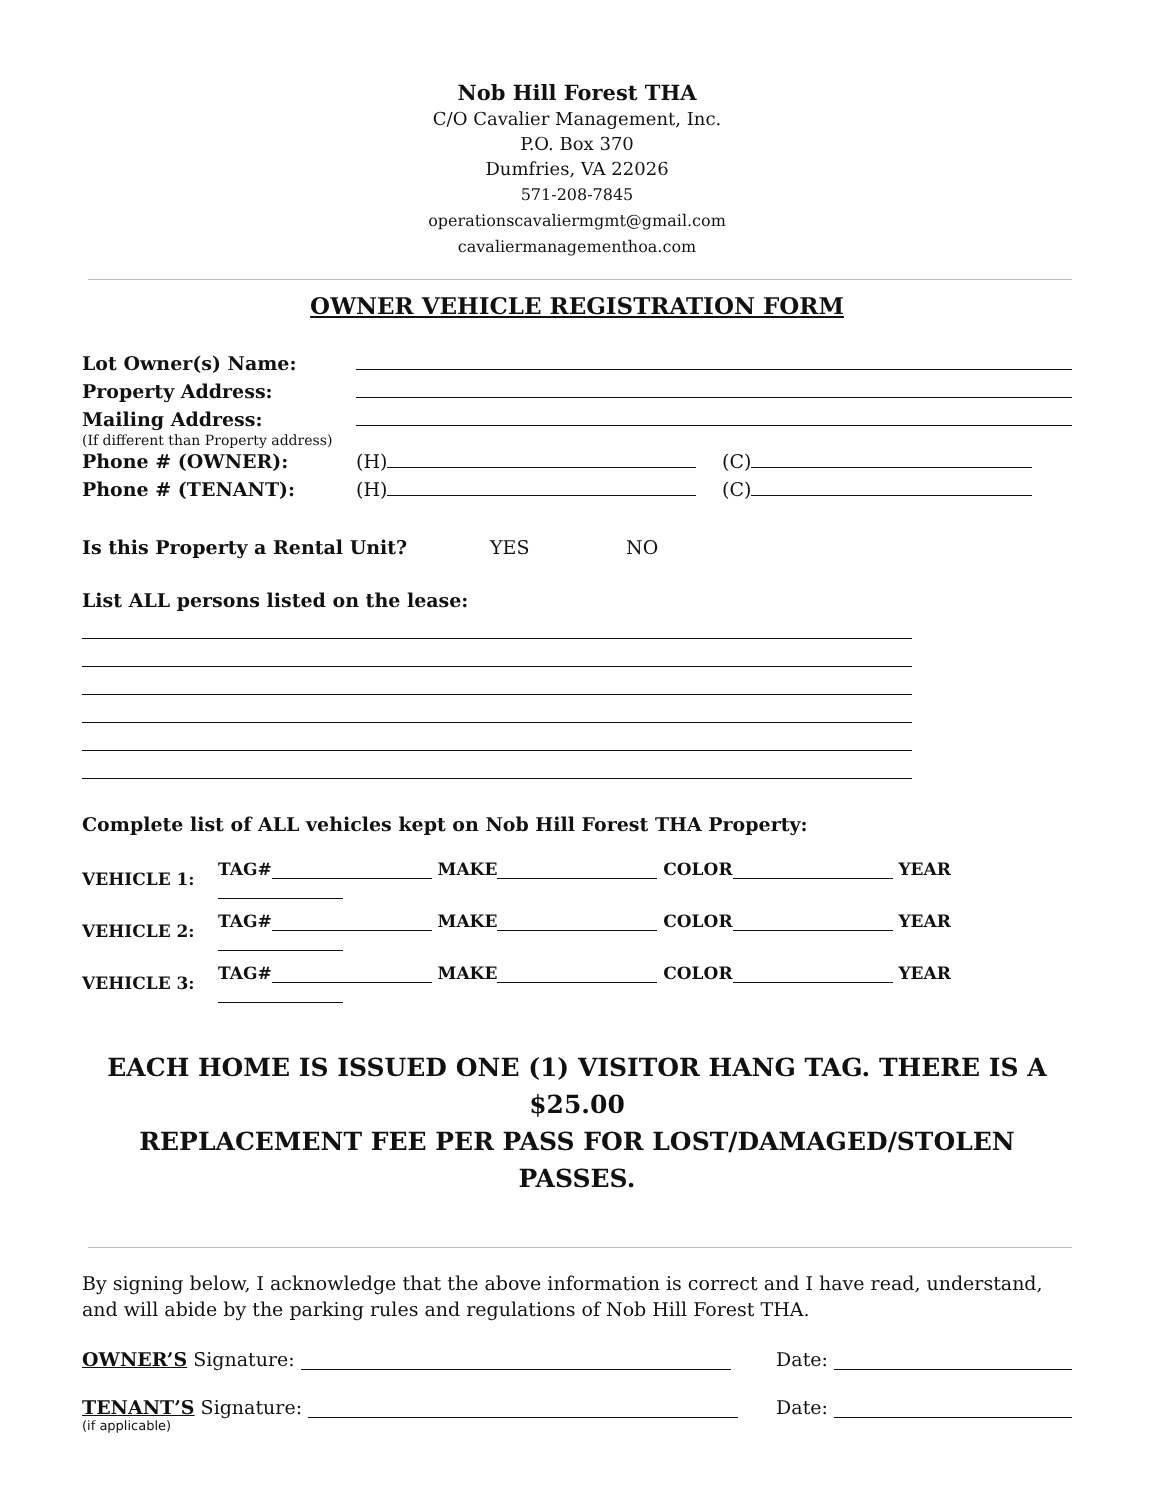Nob Hill Forest THA
C/O Cavalier Management, Inc.
P.O. Box 370
Dumfries, VA 22026
571-208-7845
operationscavaliermgmt@gmail.com
cavaliermanagementhoa.com
OWNER VEHICLE REGISTRATION FORM
Lot Owner(s) Name:
Property Address:
Mailing Address:
(If different than Property address)
Phone # (OWNER): (H) (C)
Phone # (TENANT): (H) (C)
Is this Property a Rental Unit? YES NO
List ALL persons listed on the lease:
Complete list of ALL vehicles kept on Nob Hill Forest THA Property:
| VEHICLE 1: | TAG# MAKE COLOR YEAR |
| VEHICLE 2: | TAG# MAKE COLOR YEAR |
| VEHICLE 3: | TAG# MAKE COLOR YEAR |
EACH HOME IS ISSUED ONE (1) VISITOR HANG TAG. THERE IS A $25.00
REPLACEMENT FEE PER PASS FOR LOST/DAMAGED/STOLEN PASSES.
By signing below, I acknowledge that the above information is correct and I have read, understand, and will abide by the parking rules and regulations of Nob Hill Forest THA.
OWNER’S Signature: Date:
TENANT’S Signature: Date:
(if applicable)